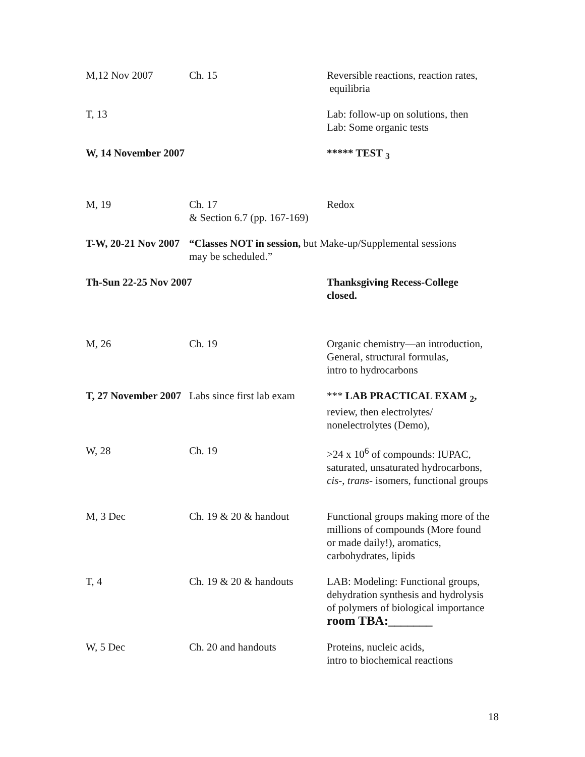| M,12 Nov 2007 | Ch. 15 | Reversible reactions, reaction rates, equilibria |
| T, 13 | | Lab: follow-up on solutions, then Lab: Some organic tests |
| W, 14 November 2007 | | ***** TEST <sub>3</sub> |
| M, 19 | Ch. 17 & Section 6.7 (pp. 167-169) | Redox |
| T-W, 20-21 Nov 2007 | “Classes NOT in session, but Make-up/Supplemental sessions may be scheduled.” | |
| Th-Sun 22-25 Nov 2007 | | Thanksgiving Recess-College closed. |
| M, 26 | Ch. 19 | Organic chemistry—an introduction, General, structural formulas, intro to hydrocarbons |
| T, 27 November 2007 | Labs since first lab exam | *** LAB PRACTICAL EXAM <sub>2</sub>, review, then electrolytes/ nonelectrolytes (Demo), |
| W, 28 | Ch. 19 | >24 x 10<sup>6</sup> of compounds: IUPAC, saturated, unsaturated hydrocarbons, cis -, trans - isomers, functional groups |
| M, 3 Dec | Ch. 19 & 20 & handout | Functional groups making more of the millions of compounds (More found or made daily!), aromatics, carbohydrates, lipids |
| T, 4 | Ch. 19 & 20 & handouts | LAB: Modeling: Functional groups, dehydration synthesis and hydrolysis of polymers of biological importance room TBA:_______ |
| W, 5 Dec | Ch. 20 and handouts | Proteins, nucleic acids, intro to biochemical reactions |
18